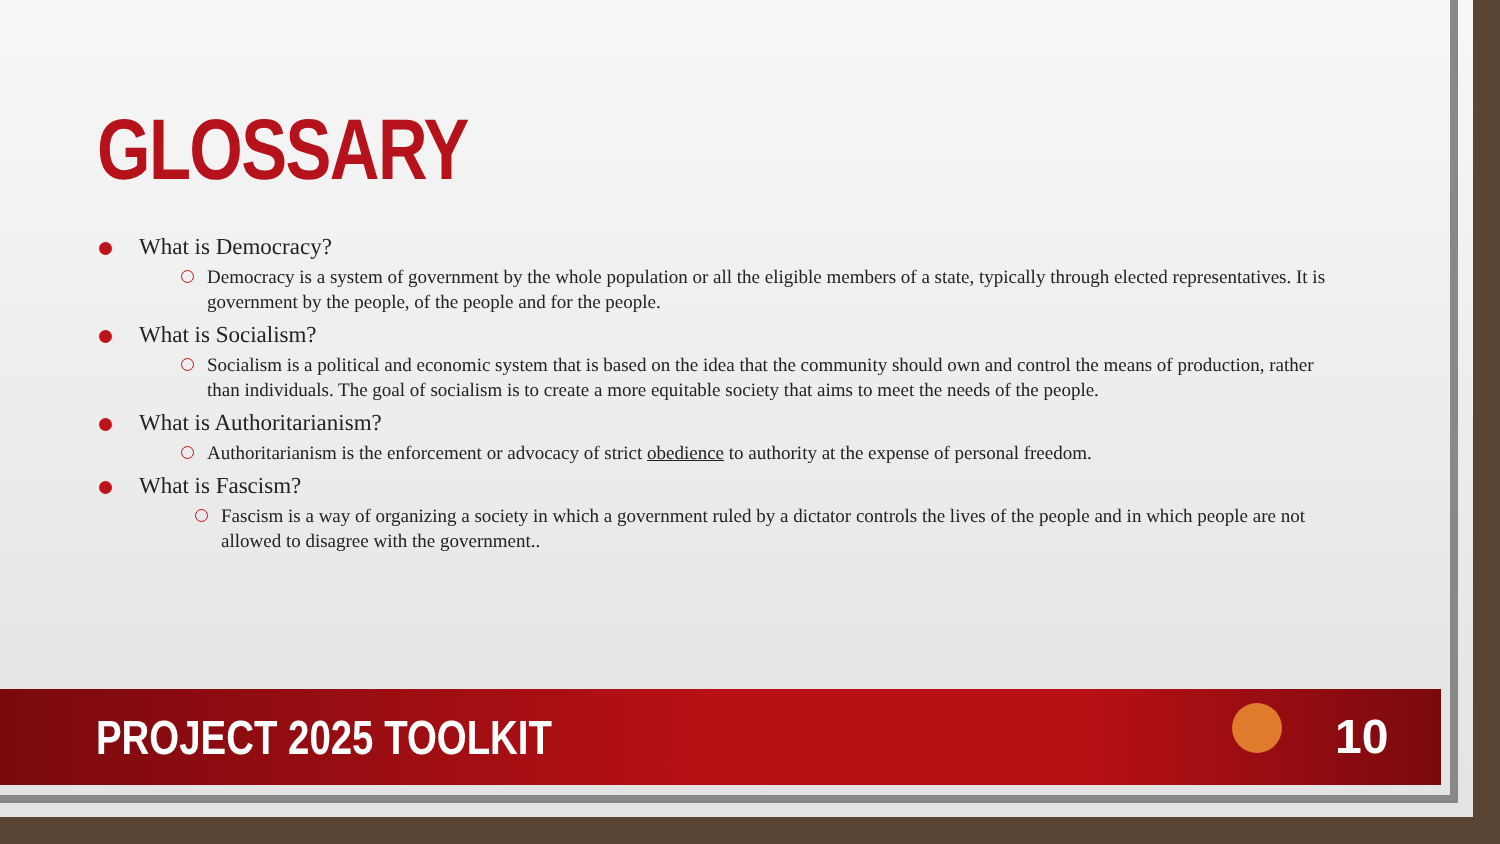GLOSSARY
What is Democracy?
Democracy is a system of government by the whole population or all the eligible members of a state, typically through elected representatives. It is government by the people, of the people and for the people.
What is Socialism?
Socialism is a political and economic system that is based on the idea that the community should own and control the means of production, rather than individuals. The goal of socialism is to create a more equitable society that aims to meet the needs of the people.
What is Authoritarianism?
Authoritarianism is the enforcement or advocacy of strict obedience to authority at the expense of personal freedom.
What is Fascism?
Fascism is a way of organizing a society in which a government ruled by a dictator controls the lives of the people and in which people are not allowed to disagree with the government..
PROJECT 2025 TOOLKIT
10